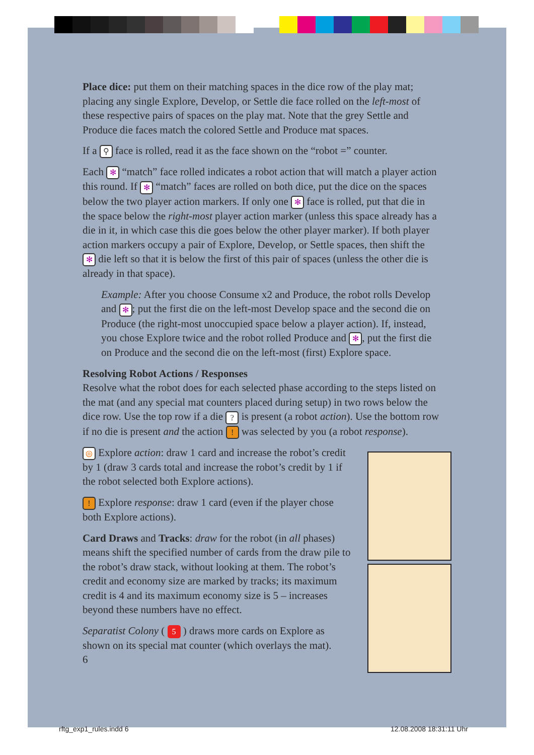Place dice: put them on their matching spaces in the dice row of the play mat; placing any single Explore, Develop, or Settle die face rolled on the left-most of these respective pairs of spaces on the play mat. Note that the grey Settle and Produce die faces match the colored Settle and Produce mat spaces.
If a ⚲ face is rolled, read it as the face shown on the “robot =” counter.
Each ✻ “match” face rolled indicates a robot action that will match a player action this round. If ✻ “match” faces are rolled on both dice, put the dice on the spaces below the two player action markers. If only one ✻ face is rolled, put that die in the space below the right-most player action marker (unless this space already has a die in it, in which case this die goes below the other player marker). If both player action markers occupy a pair of Explore, Develop, or Settle spaces, then shift the ✻ die left so that it is below the first of this pair of spaces (unless the other die is already in that space).
Example: After you choose Consume x2 and Produce, the robot rolls Develop and ✻; put the first die on the left-most Develop space and the second die on Produce (the right-most unoccupied space below a player action). If, instead, you chose Explore twice and the robot rolled Produce and ✻, put the first die on Produce and the second die on the left-most (first) Explore space.
Resolving Robot Actions / Responses
Resolve what the robot does for each selected phase according to the steps listed on the mat (and any special mat counters placed during setup) in two rows below the dice row. Use the top row if a die ? is present (a robot action). Use the bottom row if no die is present and the action ! was selected by you (a robot response).
◎ Explore action: draw 1 card and increase the robot’s credit by 1 (draw 3 cards total and increase the robot’s credit by 1 if the robot selected both Explore actions).
! Explore response: draw 1 card (even if the player chose both Explore actions).
Card Draws and Tracks: draw for the robot (in all phases) means shift the specified number of cards from the draw pile to the robot’s draw stack, without looking at them. The robot’s credit and economy size are marked by tracks; its maximum credit is 4 and its maximum economy size is 5 – increases beyond these numbers have no effect.
Separatist Colony ( 5 ) draws more cards on Explore as shown on its special mat counter (which overlays the mat).
6
rftg_exp1_rules.indd 6 12.08.2008 18:31:11 Uhr